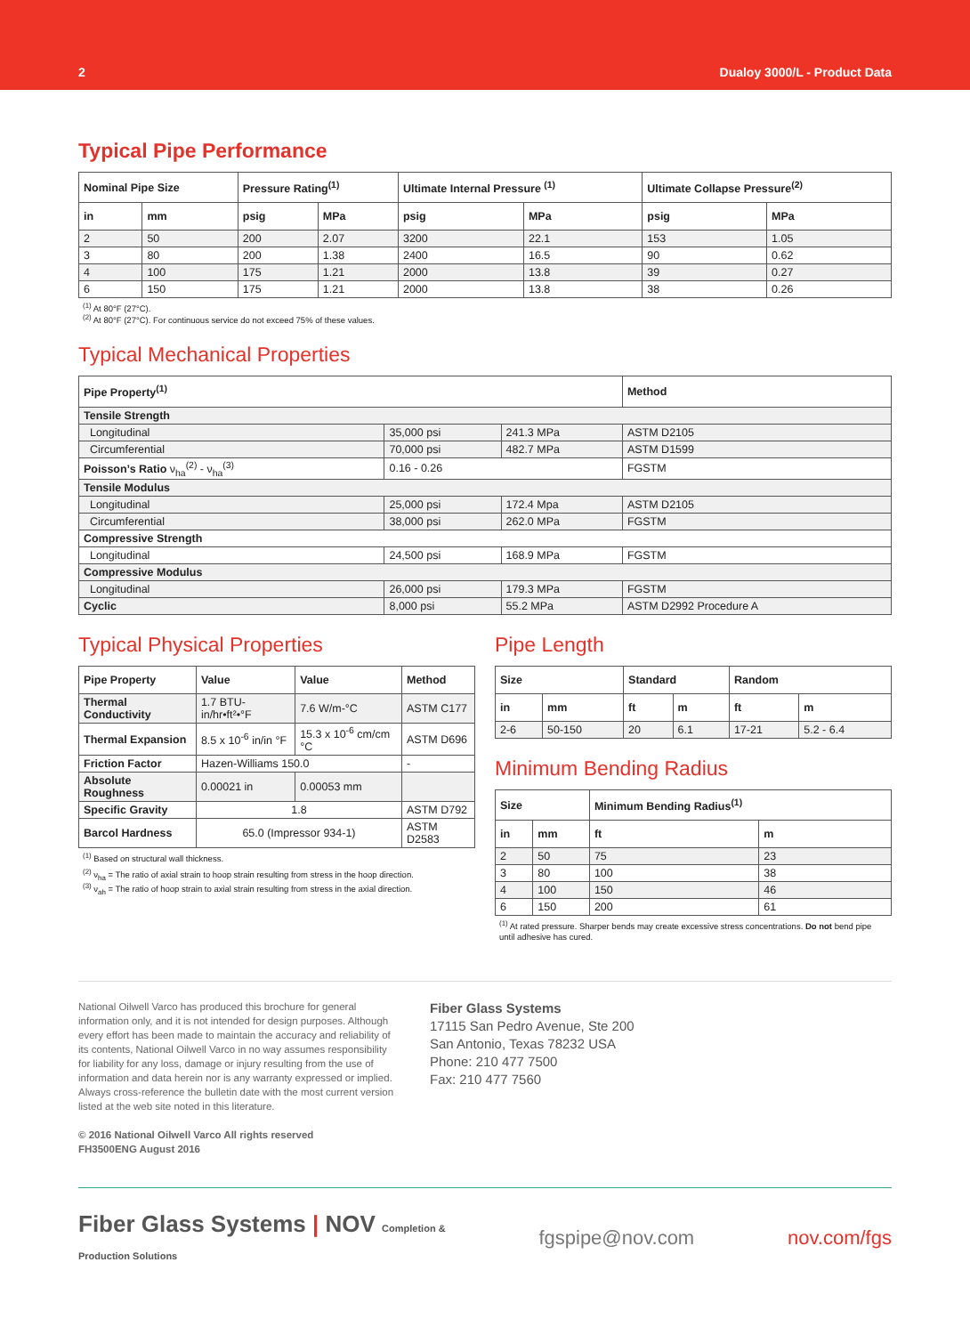2 Dualoy 3000/L - Product Data
Typical Pipe Performance
| Nominal Pipe Size | | Pressure Rating<sup>(1)</sup> | | Ultimate Internal Pressure <sup>(1)</sup> | | Ultimate Collapse Pressure<sup>(2)</sup> | |
| --- | --- | --- | --- | --- | --- | --- | --- |
| in | mm | psig | MPa | psig | MPa | psig | MPa |
| 2 | 50 | 200 | 2.07 | 3200 | 22.1 | 153 | 1.05 |
| 3 | 80 | 200 | 1.38 | 2400 | 16.5 | 90 | 0.62 |
| 4 | 100 | 175 | 1.21 | 2000 | 13.8 | 39 | 0.27 |
| 6 | 150 | 175 | 1.21 | 2000 | 13.8 | 38 | 0.26 |
<sup>(1)</sup> At 80°F (27°C).
<sup>(2)</sup> At 80°F (27°C). For continuous service do not exceed 75% of these values.
Typical Mechanical Properties
| Pipe Property<sup>(1)</sup> | | | Method |
| --- | --- | --- | --- |
| Tensile Strength | | | |
| Longitudinal | 35,000 psi | 241.3 MPa | ASTM D2105 |
| Circumferential | 70,000 psi | 482.7 MPa | ASTM D1599 |
| Poisson’s Ratio ν<sub>ha</sub><sup>(2)</sup> - ν<sub>ha</sub><sup>(3)</sup> | 0.16 - 0.26 | | FGSTM |
| Tensile Modulus | | | |
| Longitudinal | 25,000 psi | 172.4 Mpa | ASTM D2105 |
| Circumferential | 38,000 psi | 262.0 MPa | FGSTM |
| Compressive Strength | | | |
| Longitudinal | 24,500 psi | 168.9 MPa | FGSTM |
| Compressive Modulus | | | |
| Longitudinal | 26,000 psi | 179.3 MPa | FGSTM |
| Cyclic | 8,000 psi | 55.2 MPa | ASTM D2992 Procedure A |
Typical Physical Properties
| Pipe Property | Value | Value | Method |
| --- | --- | --- | --- |
| Thermal Conductivity | 1.7 BTU-in/hr•ft²•°F | 7.6 W/m-°C | ASTM C177 |
| Thermal Expansion | 8.5 x 10<sup>-6</sup> in/in °F | 15.3 x 10<sup>-6</sup> cm/cm °C | ASTM D696 |
| Friction Factor | Hazen-Williams 150.0 | | - |
| Absolute Roughness | 0.00021 in | 0.00053 mm | |
| Specific Gravity | 1.8 | | ASTM D792 |
| Barcol Hardness | 65.0 (Impressor 934-1) | | ASTM D2583 |
<sup>(1)</sup> Based on structural wall thickness.
<sup>(2)</sup> ν<sub>ha</sub> = The ratio of axial strain to hoop strain resulting from stress in the hoop direction.
<sup>(3)</sup> ν<sub>ah</sub> = The ratio of hoop strain to axial strain resulting from stress in the axial direction.
Pipe Length
| Size | | Standard | | Random | |
| --- | --- | --- | --- | --- | --- |
| in | mm | ft | m | ft | m |
| 2-6 | 50-150 | 20 | 6.1 | 17-21 | 5.2 - 6.4 |
Minimum Bending Radius
| Size | | Minimum Bending Radius<sup>(1)</sup> | |
| --- | --- | --- | --- |
| in | mm | ft | m |
| 2 | 50 | 75 | 23 |
| 3 | 80 | 100 | 38 |
| 4 | 100 | 150 | 46 |
| 6 | 150 | 200 | 61 |
<sup>(1)</sup> At rated pressure. Sharper bends may create excessive stress concentrations. Do not bend pipe until adhesive has cured.
National Oilwell Varco has produced this brochure for general information only, and it is not intended for design purposes. Although every effort has been made to maintain the accuracy and reliability of its contents, National Oilwell Varco in no way assumes responsibility for liability for any loss, damage or injury resulting from the use of information and data herein nor is any warranty expressed or implied. Always cross-reference the bulletin date with the most current version listed at the web site noted in this literature.
© 2016 National Oilwell Varco All rights reserved
FH3500ENG August 2016
Fiber Glass Systems
17115 San Pedro Avenue, Ste 200
San Antonio, Texas 78232 USA
Phone: 210 477 7500
Fax: 210 477 7560
Fiber Glass Systems | NOV Completion &
Production Solutions fgspipe@nov.com nov.com/fgs